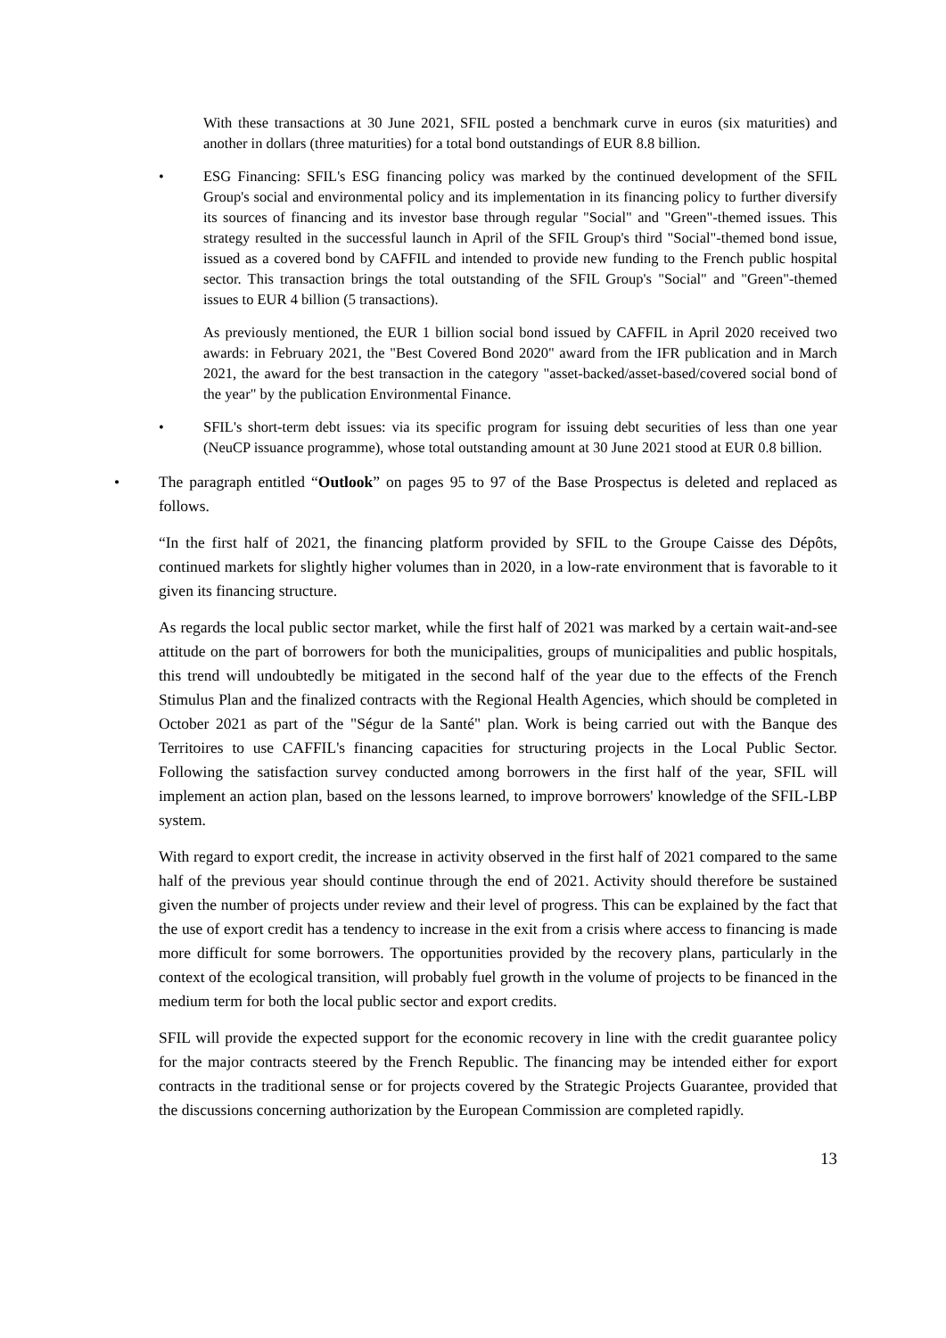With these transactions at 30 June 2021, SFIL posted a benchmark curve in euros (six maturities) and another in dollars (three maturities) for a total bond outstandings of EUR 8.8 billion.
• ESG Financing: SFIL's ESG financing policy was marked by the continued development of the SFIL Group's social and environmental policy and its implementation in its financing policy to further diversify its sources of financing and its investor base through regular "Social" and "Green"-themed issues. This strategy resulted in the successful launch in April of the SFIL Group's third "Social"-themed bond issue, issued as a covered bond by CAFFIL and intended to provide new funding to the French public hospital sector. This transaction brings the total outstanding of the SFIL Group's "Social" and "Green"-themed issues to EUR 4 billion (5 transactions).
As previously mentioned, the EUR 1 billion social bond issued by CAFFIL in April 2020 received two awards: in February 2021, the "Best Covered Bond 2020" award from the IFR publication and in March 2021, the award for the best transaction in the category "asset-backed/asset-based/covered social bond of the year" by the publication Environmental Finance.
• SFIL's short-term debt issues: via its specific program for issuing debt securities of less than one year (NeuCP issuance programme), whose total outstanding amount at 30 June 2021 stood at EUR 0.8 billion.
• The paragraph entitled “Outlook” on pages 95 to 97 of the Base Prospectus is deleted and replaced as follows.
“In the first half of 2021, the financing platform provided by SFIL to the Groupe Caisse des Dépôts, continued markets for slightly higher volumes than in 2020, in a low-rate environment that is favorable to it given its financing structure.
As regards the local public sector market, while the first half of 2021 was marked by a certain wait-and-see attitude on the part of borrowers for both the municipalities, groups of municipalities and public hospitals, this trend will undoubtedly be mitigated in the second half of the year due to the effects of the French Stimulus Plan and the finalized contracts with the Regional Health Agencies, which should be completed in October 2021 as part of the "Ségur de la Santé" plan. Work is being carried out with the Banque des Territoires to use CAFFIL's financing capacities for structuring projects in the Local Public Sector. Following the satisfaction survey conducted among borrowers in the first half of the year, SFIL will implement an action plan, based on the lessons learned, to improve borrowers' knowledge of the SFIL-LBP system.
With regard to export credit, the increase in activity observed in the first half of 2021 compared to the same half of the previous year should continue through the end of 2021. Activity should therefore be sustained given the number of projects under review and their level of progress. This can be explained by the fact that the use of export credit has a tendency to increase in the exit from a crisis where access to financing is made more difficult for some borrowers. The opportunities provided by the recovery plans, particularly in the context of the ecological transition, will probably fuel growth in the volume of projects to be financed in the medium term for both the local public sector and export credits.
SFIL will provide the expected support for the economic recovery in line with the credit guarantee policy for the major contracts steered by the French Republic. The financing may be intended either for export contracts in the traditional sense or for projects covered by the Strategic Projects Guarantee, provided that the discussions concerning authorization by the European Commission are completed rapidly.
13